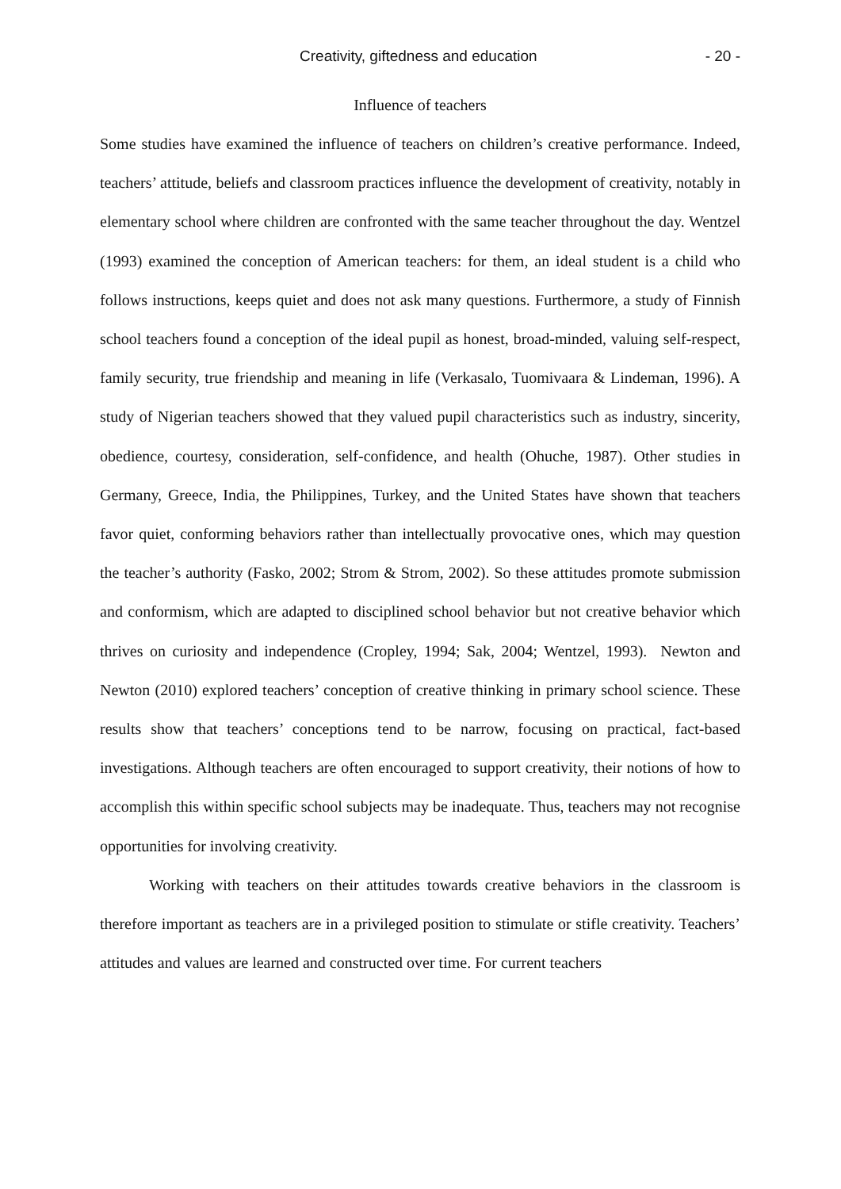Creativity, giftedness and education - 20 -
Influence of teachers
Some studies have examined the influence of teachers on children’s creative performance. Indeed, teachers’ attitude, beliefs and classroom practices influence the development of creativity, notably in elementary school where children are confronted with the same teacher throughout the day. Wentzel (1993) examined the conception of American teachers: for them, an ideal student is a child who follows instructions, keeps quiet and does not ask many questions. Furthermore, a study of Finnish school teachers found a conception of the ideal pupil as honest, broad-minded, valuing self-respect, family security, true friendship and meaning in life (Verkasalo, Tuomivaara & Lindeman, 1996). A study of Nigerian teachers showed that they valued pupil characteristics such as industry, sincerity, obedience, courtesy, consideration, self-confidence, and health (Ohuche, 1987). Other studies in Germany, Greece, India, the Philippines, Turkey, and the United States have shown that teachers favor quiet, conforming behaviors rather than intellectually provocative ones, which may question the teacher’s authority (Fasko, 2002; Strom & Strom, 2002). So these attitudes promote submission and conformism, which are adapted to disciplined school behavior but not creative behavior which thrives on curiosity and independence (Cropley, 1994; Sak, 2004; Wentzel, 1993). Newton and Newton (2010) explored teachers’ conception of creative thinking in primary school science. These results show that teachers’ conceptions tend to be narrow, focusing on practical, fact-based investigations. Although teachers are often encouraged to support creativity, their notions of how to accomplish this within specific school subjects may be inadequate. Thus, teachers may not recognise opportunities for involving creativity.
Working with teachers on their attitudes towards creative behaviors in the classroom is therefore important as teachers are in a privileged position to stimulate or stifle creativity. Teachers’ attitudes and values are learned and constructed over time. For current teachers